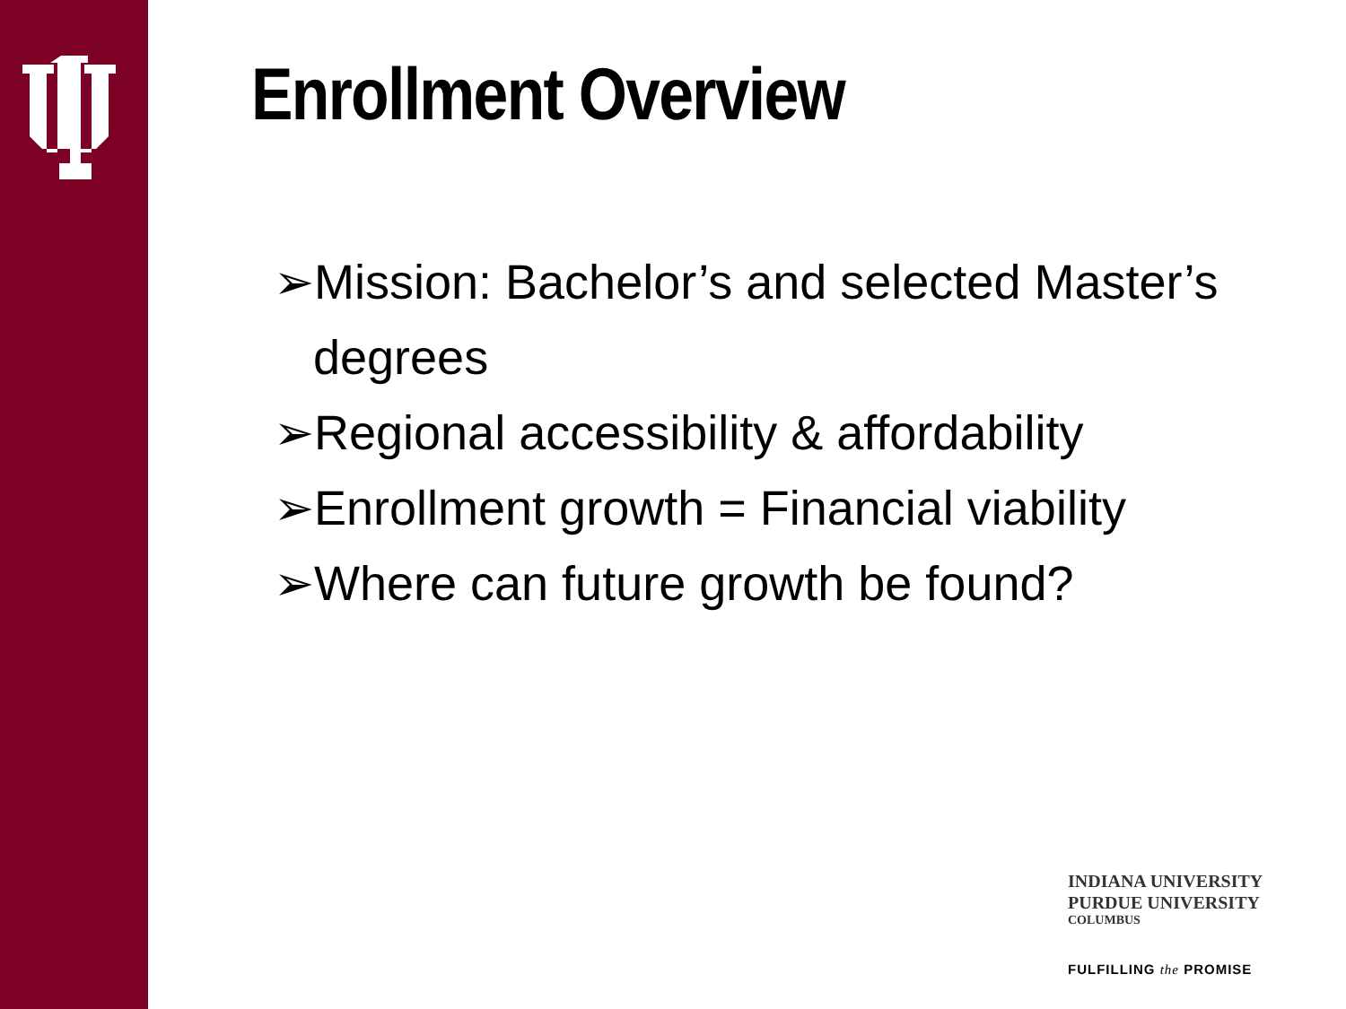Enrollment Overview
➢Mission: Bachelor’s and selected Master’s degrees
➢Regional accessibility & affordability
➢Enrollment growth = Financial viability
➢Where can future growth be found?
INDIANA UNIVERSITY
PURDUE UNIVERSITY
COLUMBUS
FULFILLING the PROMISE